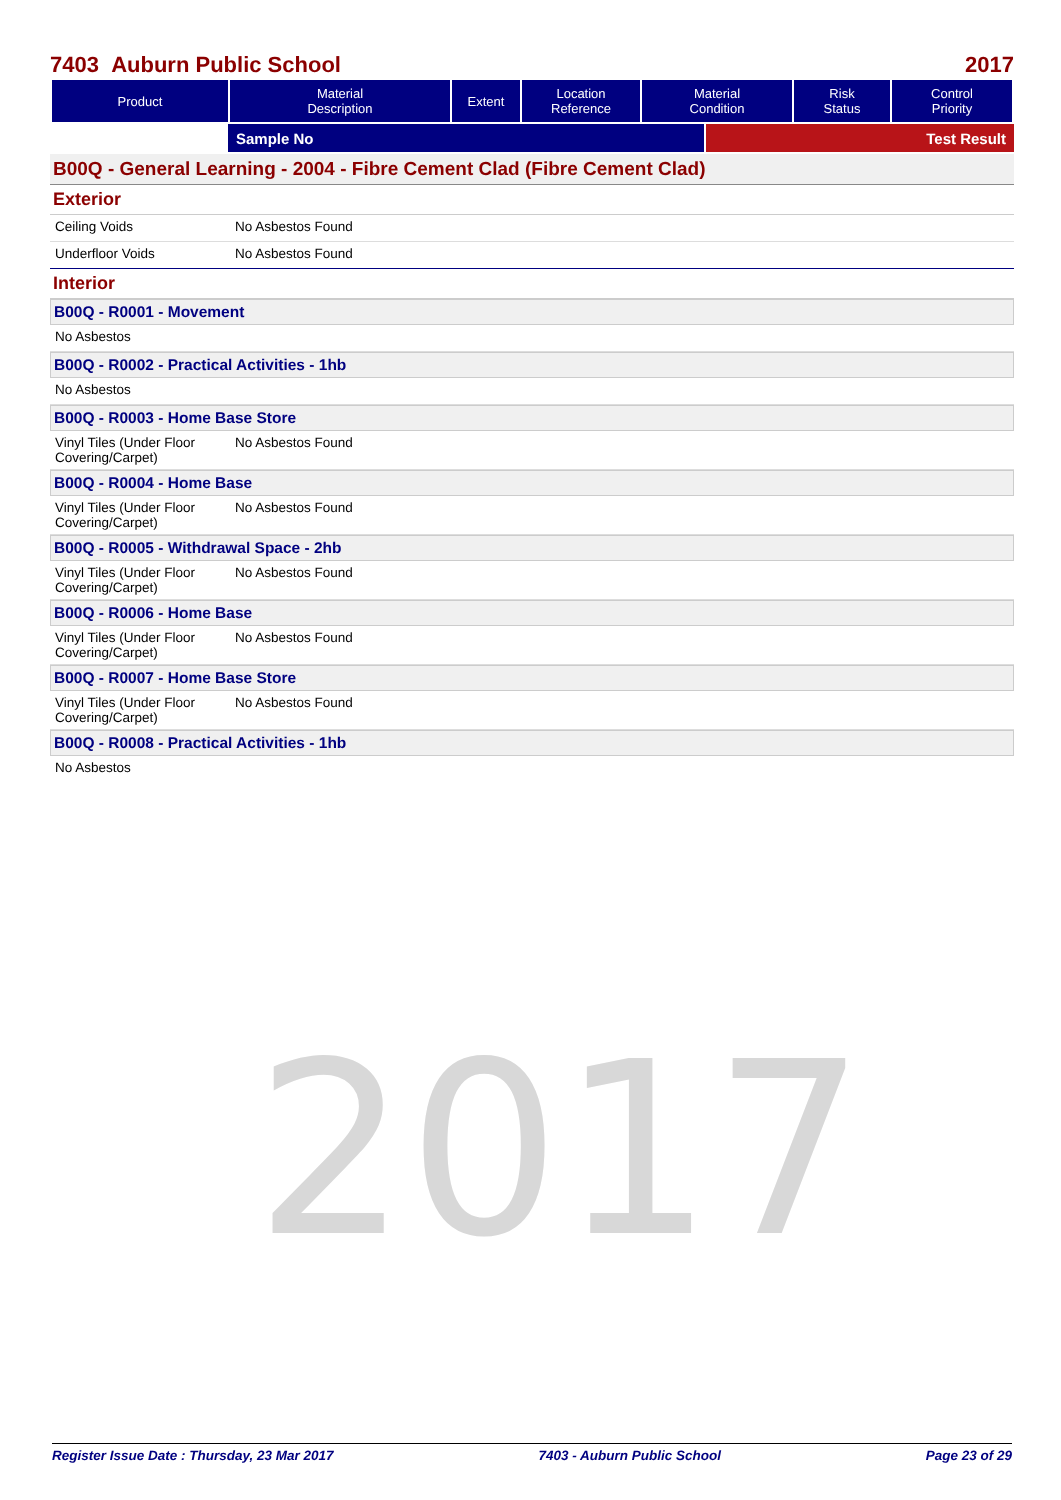2017
7403 Auburn Public School 2017
| Product | Material Description | Extent | Location Reference | Material Condition | Risk Status | Control Priority |
| --- | --- | --- | --- | --- | --- | --- |
Sample No Test Result
B00Q - General Learning - 2004 - Fibre Cement Clad (Fibre Cement Clad)
Exterior
Ceiling Voids No Asbestos Found
Underfloor Voids No Asbestos Found
Interior
B00Q - R0001 - Movement
No Asbestos
B00Q - R0002 - Practical Activities - 1hb
No Asbestos
B00Q - R0003 - Home Base Store
Vinyl Tiles (Under Floor Covering/Carpet) No Asbestos Found
B00Q - R0004 - Home Base
Vinyl Tiles (Under Floor Covering/Carpet) No Asbestos Found
B00Q - R0005 - Withdrawal Space - 2hb
Vinyl Tiles (Under Floor Covering/Carpet) No Asbestos Found
B00Q - R0006 - Home Base
Vinyl Tiles (Under Floor Covering/Carpet) No Asbestos Found
B00Q - R0007 - Home Base Store
Vinyl Tiles (Under Floor Covering/Carpet) No Asbestos Found
B00Q - R0008 - Practical Activities - 1hb
No Asbestos
Register Issue Date : Thursday, 23 Mar 2017 7403 - Auburn Public School Page 23 of 29